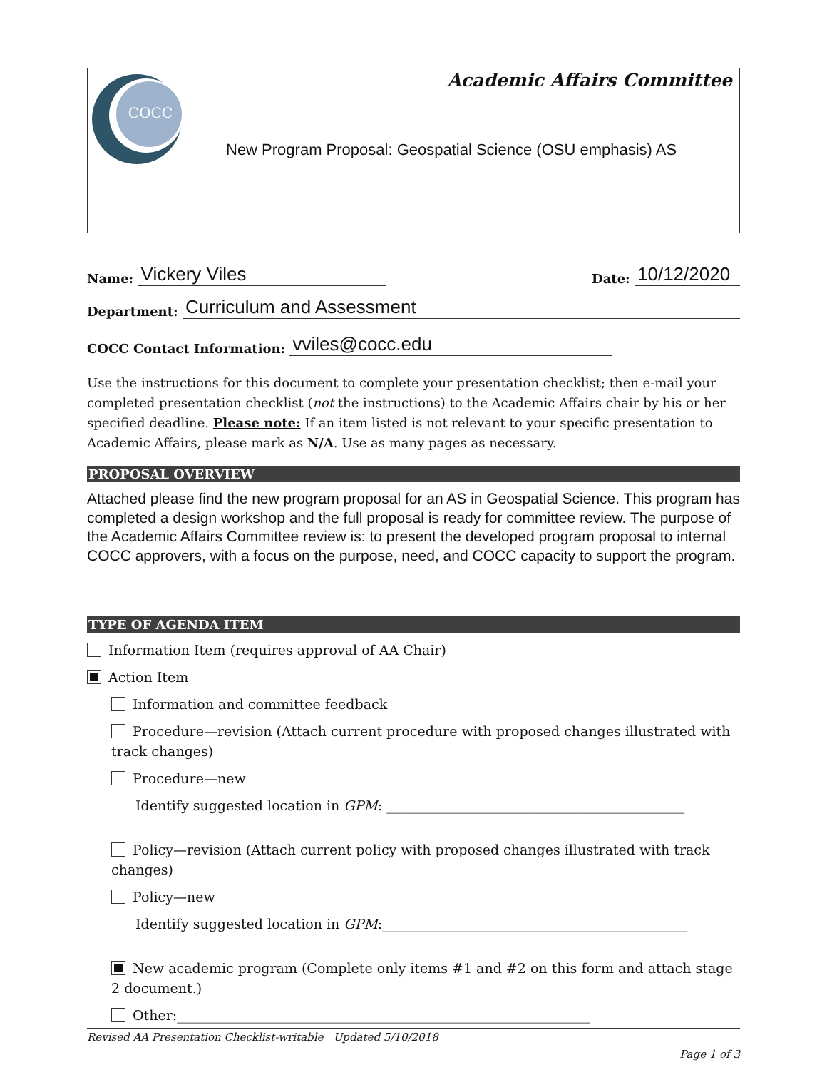COCC
Academic Affairs Committee
New Program Proposal: Geospatial Science (OSU emphasis) AS
Name: Vickery Viles
Date: 10/12/2020
Department: Curriculum and Assessment
COCC Contact Information: vviles@cocc.edu
Use the instructions for this document to complete your presentation checklist; then e-mail your completed presentation checklist (not the instructions) to the Academic Affairs chair by his or her specified deadline. Please note: If an item listed is not relevant to your specific presentation to Academic Affairs, please mark as N/A. Use as many pages as necessary.
PROPOSAL OVERVIEW
Attached please find the new program proposal for an AS in Geospatial Science. This program has completed a design workshop and the full proposal is ready for committee review. The purpose of the Academic Affairs Committee review is: to present the developed program proposal to internal COCC approvers, with a focus on the purpose, need, and COCC capacity to support the program.
TYPE OF AGENDA ITEM
Information Item (requires approval of AA Chair)
Action Item
Information and committee feedback
Procedure—revision (Attach current procedure with proposed changes illustrated with track changes)
Procedure—new
Identify suggested location in GPM: ____________________________________________
Policy—revision (Attach current policy with proposed changes illustrated with track changes)
Policy—new
Identify suggested location in GPM:_____________________________________________
New academic program (Complete only items #1 and #2 on this form and attach stage 2 document.)
Other:_____________________________________________________________
Revised AA Presentation Checklist-writable Updated 5/10/2018
Page 1 of 3